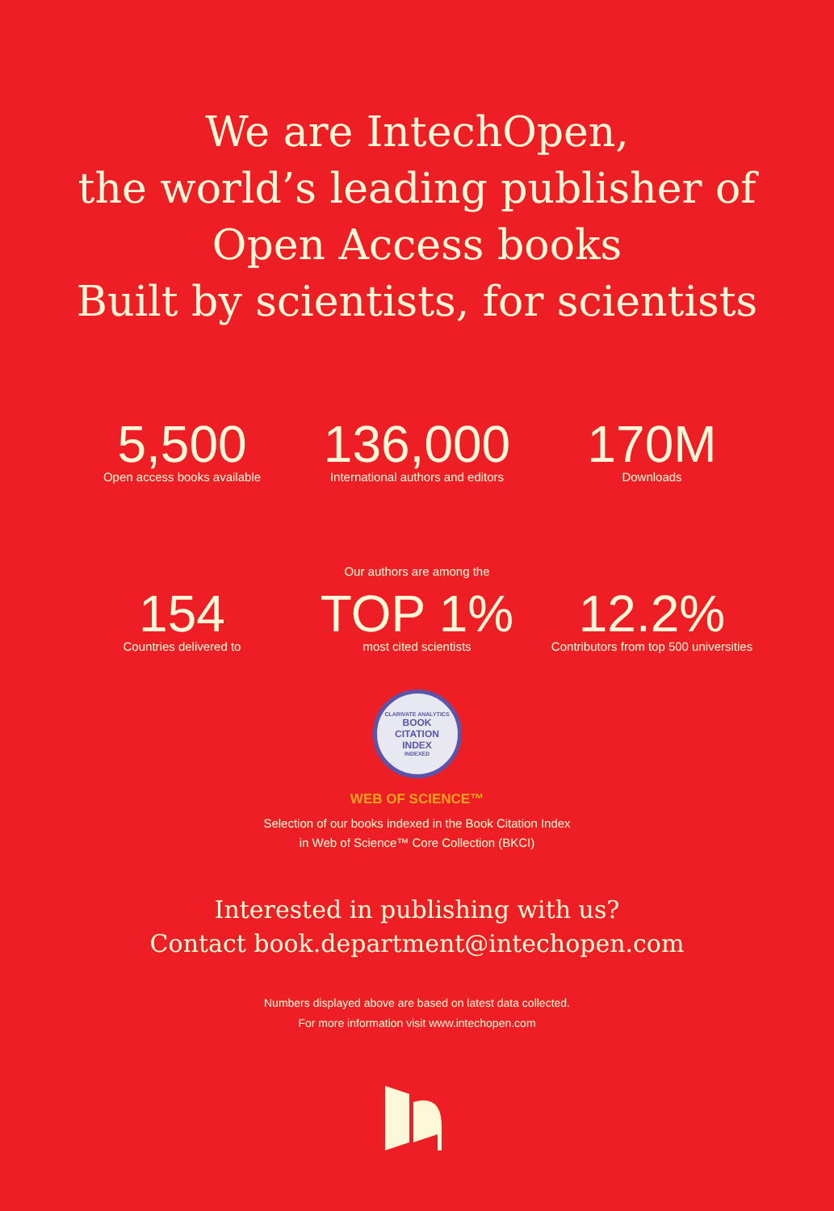We are IntechOpen,
the world’s leading publisher of
Open Access books
Built by scientists, for scientists
5,500
Open access books available
136,000
International authors and editors
170M
Downloads
Our authors are among the
154
Countries delivered to
TOP 1%
most cited scientists
12.2%
Contributors from top 500 universities
CLARIVATE ANALYTICS
BOOK
CITATION
INDEX
INDEXED
WEB OF SCIENCE™
Selection of our books indexed in the Book Citation Index
in Web of Science™ Core Collection (BKCI)
Interested in publishing with us?
Contact book.department@intechopen.com
Numbers displayed above are based on latest data collected.
For more information visit www.intechopen.com